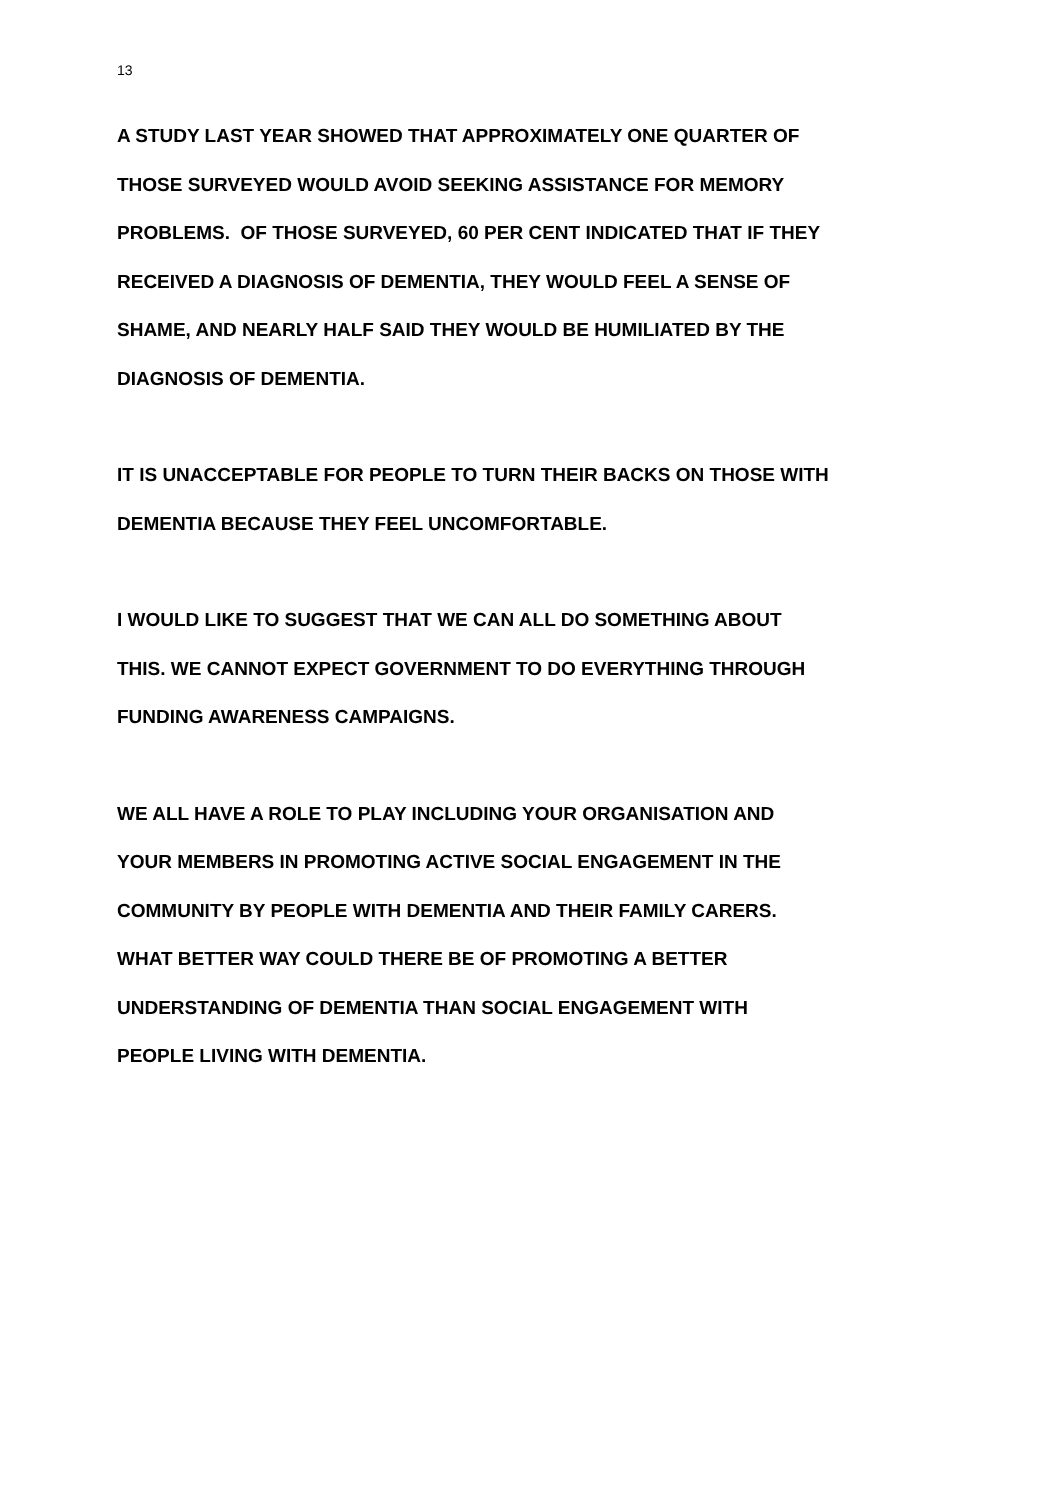13
A STUDY LAST YEAR SHOWED THAT APPROXIMATELY ONE QUARTER OF
THOSE SURVEYED WOULD AVOID SEEKING ASSISTANCE FOR MEMORY
PROBLEMS. OF THOSE SURVEYED, 60 PER CENT INDICATED THAT IF THEY
RECEIVED A DIAGNOSIS OF DEMENTIA, THEY WOULD FEEL A SENSE OF
SHAME, AND NEARLY HALF SAID THEY WOULD BE HUMILIATED BY THE
DIAGNOSIS OF DEMENTIA.
IT IS UNACCEPTABLE FOR PEOPLE TO TURN THEIR BACKS ON THOSE WITH
DEMENTIA BECAUSE THEY FEEL UNCOMFORTABLE.
I WOULD LIKE TO SUGGEST THAT WE CAN ALL DO SOMETHING ABOUT
THIS. WE CANNOT EXPECT GOVERNMENT TO DO EVERYTHING THROUGH
FUNDING AWARENESS CAMPAIGNS.
WE ALL HAVE A ROLE TO PLAY INCLUDING YOUR ORGANISATION AND
YOUR MEMBERS IN PROMOTING ACTIVE SOCIAL ENGAGEMENT IN THE
COMMUNITY BY PEOPLE WITH DEMENTIA AND THEIR FAMILY CARERS.
WHAT BETTER WAY COULD THERE BE OF PROMOTING A BETTER
UNDERSTANDING OF DEMENTIA THAN SOCIAL ENGAGEMENT WITH
PEOPLE LIVING WITH DEMENTIA.